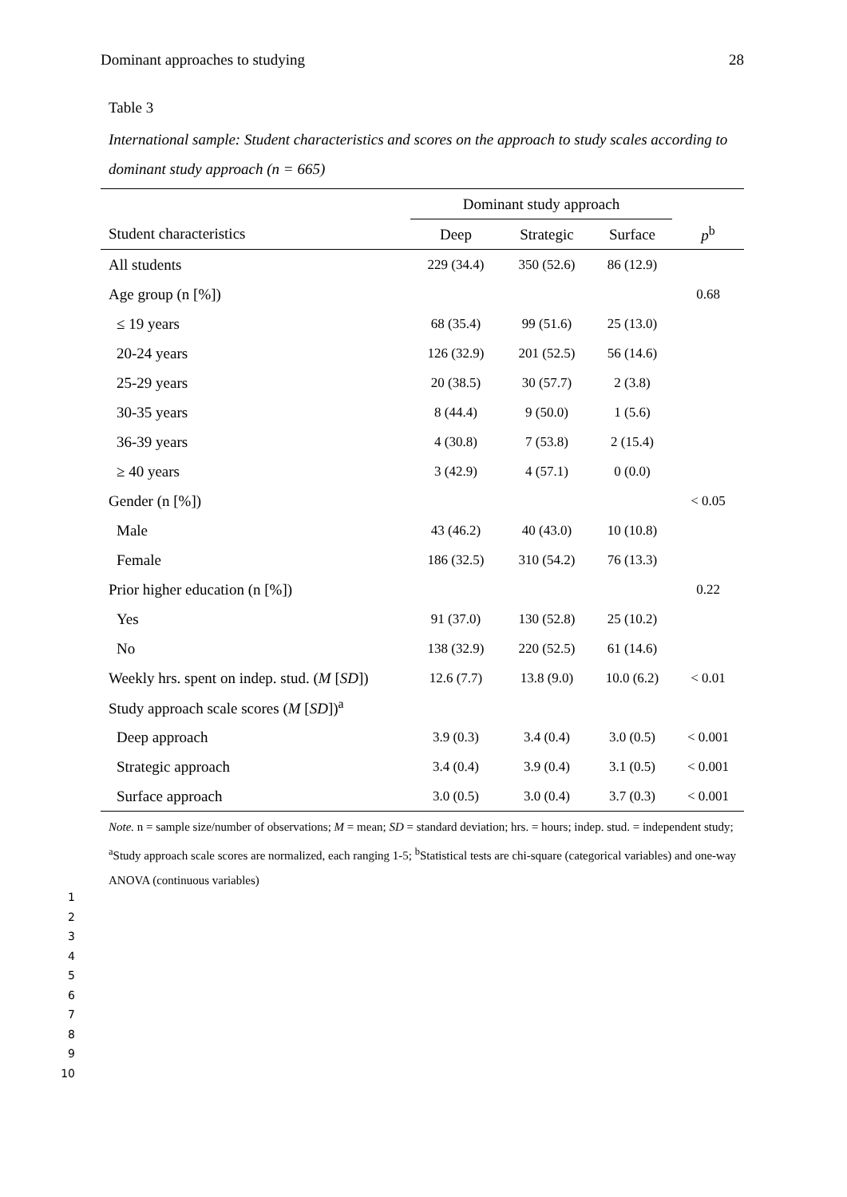Dominant approaches to studying 28
Table 3
International sample: Student characteristics and scores on the approach to study scales according to dominant study approach (n = 665)
| | Dominant study approach | | | |
| --- | --- | --- | --- | --- |
| Student characteristics | Deep | Strategic | Surface | p<sup>b</sup> |
| All students | 229 (34.4) | 350 (52.6) | 86 (12.9) | |
| Age group (n [%]) | | | | 0.68 |
| ≤ 19 years | 68 (35.4) | 99 (51.6) | 25 (13.0) | |
| 20-24 years | 126 (32.9) | 201 (52.5) | 56 (14.6) | |
| 25-29 years | 20 (38.5) | 30 (57.7) | 2 (3.8) | |
| 30-35 years | 8 (44.4) | 9 (50.0) | 1 (5.6) | |
| 36-39 years | 4 (30.8) | 7 (53.8) | 2 (15.4) | |
| ≥ 40 years | 3 (42.9) | 4 (57.1) | 0 (0.0) | |
| Gender (n [%]) | | | | < 0.05 |
| Male | 43 (46.2) | 40 (43.0) | 10 (10.8) | |
| Female | 186 (32.5) | 310 (54.2) | 76 (13.3) | |
| Prior higher education (n [%]) | | | | 0.22 |
| Yes | 91 (37.0) | 130 (52.8) | 25 (10.2) | |
| No | 138 (32.9) | 220 (52.5) | 61 (14.6) | |
| Weekly hrs. spent on indep. stud. ( M [ SD ]) | 12.6 (7.7) | 13.8 (9.0) | 10.0 (6.2) | < 0.01 |
| Study approach scale scores ( M [ SD ])<sup>a</sup> | | | | |
| Deep approach | 3.9 (0.3) | 3.4 (0.4) | 3.0 (0.5) | < 0.001 |
| Strategic approach | 3.4 (0.4) | 3.9 (0.4) | 3.1 (0.5) | < 0.001 |
| Surface approach | 3.0 (0.5) | 3.0 (0.4) | 3.7 (0.3) | < 0.001 |
Note. n = sample size/number of observations; M = mean; SD = standard deviation; hrs. = hours; indep. stud. = independent study; <sup>a</sup>Study approach scale scores are normalized, each ranging 1-5; <sup>b</sup>Statistical tests are chi-square (categorical variables) and one-way ANOVA (continuous variables)
1
2
3
4
5
6
7
8
9
10